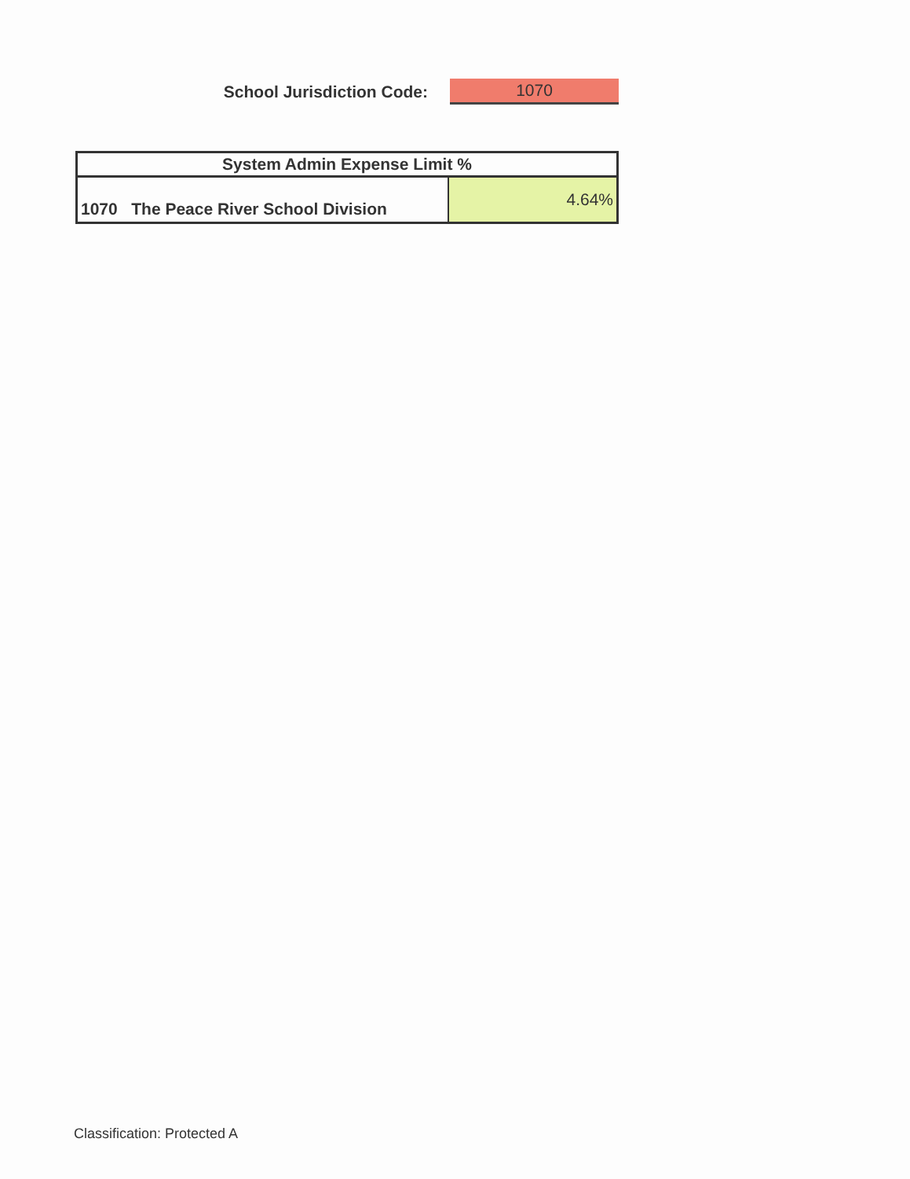School Jurisdiction Code:
1070
| System Admin Expense Limit % | |
| --- | --- |
| 1070 The Peace River School Division | 4.64% |
Classification: Protected A